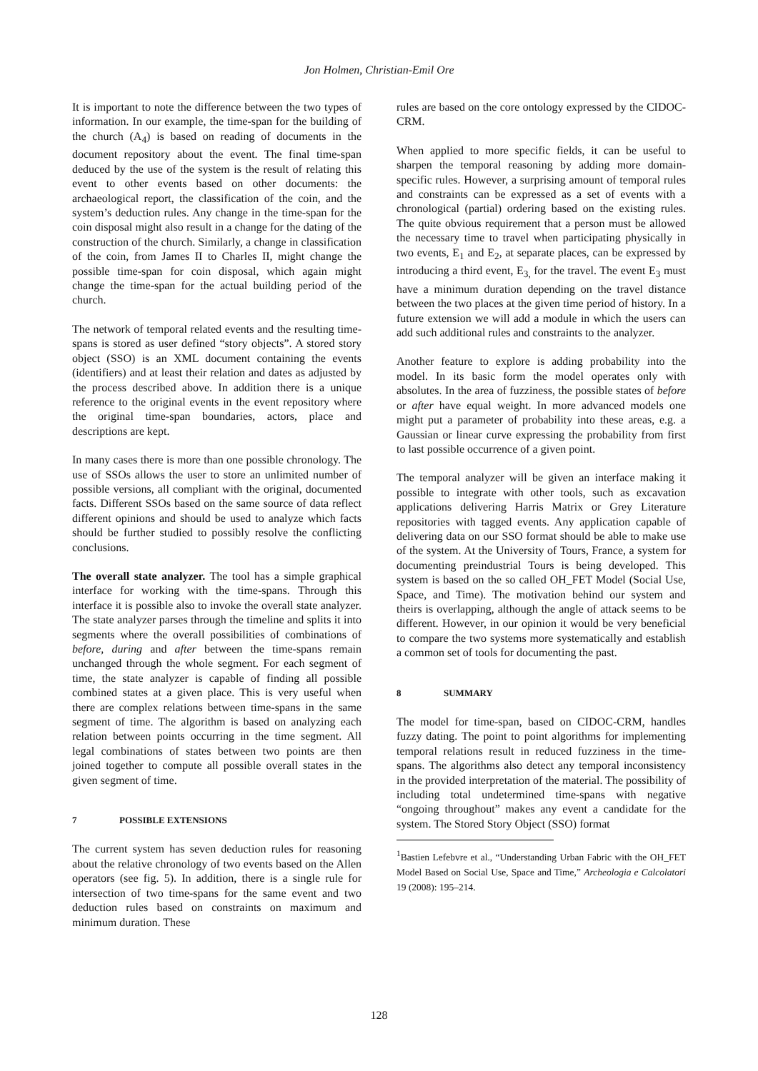Jon Holmen, Christian-Emil Ore
It is important to note the difference between the two types of information. In our example, the time-span for the building of the church (A<sub>4</sub>) is based on reading of documents in the document repository about the event. The final time-span deduced by the use of the system is the result of relating this event to other events based on other documents: the archaeological report, the classification of the coin, and the system’s deduction rules. Any change in the time-span for the coin disposal might also result in a change for the dating of the construction of the church. Similarly, a change in classification of the coin, from James II to Charles II, might change the possible time-span for coin disposal, which again might change the time-span for the actual building period of the church.
The network of temporal related events and the resulting time-spans is stored as user defined “story objects”. A stored story object (SSO) is an XML document containing the events (identifiers) and at least their relation and dates as adjusted by the process described above. In addition there is a unique reference to the original events in the event repository where the original time-span boundaries, actors, place and descriptions are kept.
In many cases there is more than one possible chronology. The use of SSOs allows the user to store an unlimited number of possible versions, all compliant with the original, documented facts. Different SSOs based on the same source of data reflect different opinions and should be used to analyze which facts should be further studied to possibly resolve the conflicting conclusions.
The overall state analyzer. The tool has a simple graphical interface for working with the time-spans. Through this interface it is possible also to invoke the overall state analyzer. The state analyzer parses through the timeline and splits it into segments where the overall possibilities of combinations of before, during and after between the time-spans remain unchanged through the whole segment. For each segment of time, the state analyzer is capable of finding all possible combined states at a given place. This is very useful when there are complex relations between time-spans in the same segment of time. The algorithm is based on analyzing each relation between points occurring in the time segment. All legal combinations of states between two points are then joined together to compute all possible overall states in the given segment of time.
7 POSSIBLE EXTENSIONS
The current system has seven deduction rules for reasoning about the relative chronology of two events based on the Allen operators (see fig. 5). In addition, there is a single rule for intersection of two time-spans for the same event and two deduction rules based on constraints on maximum and minimum duration. These
rules are based on the core ontology expressed by the CIDOC-CRM.
When applied to more specific fields, it can be useful to sharpen the temporal reasoning by adding more domain-specific rules. However, a surprising amount of temporal rules and constraints can be expressed as a set of events with a chronological (partial) ordering based on the existing rules. The quite obvious requirement that a person must be allowed the necessary time to travel when participating physically in two events, E<sub>1</sub> and E<sub>2</sub>, at separate places, can be expressed by introducing a third event, E<sub>3,</sub> for the travel. The event E<sub>3</sub> must have a minimum duration depending on the travel distance between the two places at the given time period of history. In a future extension we will add a module in which the users can add such additional rules and constraints to the analyzer.
Another feature to explore is adding probability into the model. In its basic form the model operates only with absolutes. In the area of fuzziness, the possible states of before or after have equal weight. In more advanced models one might put a parameter of probability into these areas, e.g. a Gaussian or linear curve expressing the probability from first to last possible occurrence of a given point.
The temporal analyzer will be given an interface making it possible to integrate with other tools, such as excavation applications delivering Harris Matrix or Grey Literature repositories with tagged events. Any application capable of delivering data on our SSO format should be able to make use of the system. At the University of Tours, France, a system for documenting preindustrial Tours is being developed. This system is based on the so called OH_FET Model (Social Use, Space, and Time). The motivation behind our system and theirs is overlapping, although the angle of attack seems to be different. However, in our opinion it would be very beneficial to compare the two systems more systematically and establish a common set of tools for documenting the past.
8 SUMMARY
The model for time-span, based on CIDOC-CRM, handles fuzzy dating. The point to point algorithms for implementing temporal relations result in reduced fuzziness in the time-spans. The algorithms also detect any temporal inconsistency in the provided interpretation of the material. The possibility of including total undetermined time-spans with negative “ongoing throughout” makes any event a candidate for the system. The Stored Story Object (SSO) format
<sup>1</sup> Bastien Lefebvre et al., “Understanding Urban Fabric with the OH_FET Model Based on Social Use, Space and Time,” Archeologia e Calcolatori 19 (2008): 195–214.
128